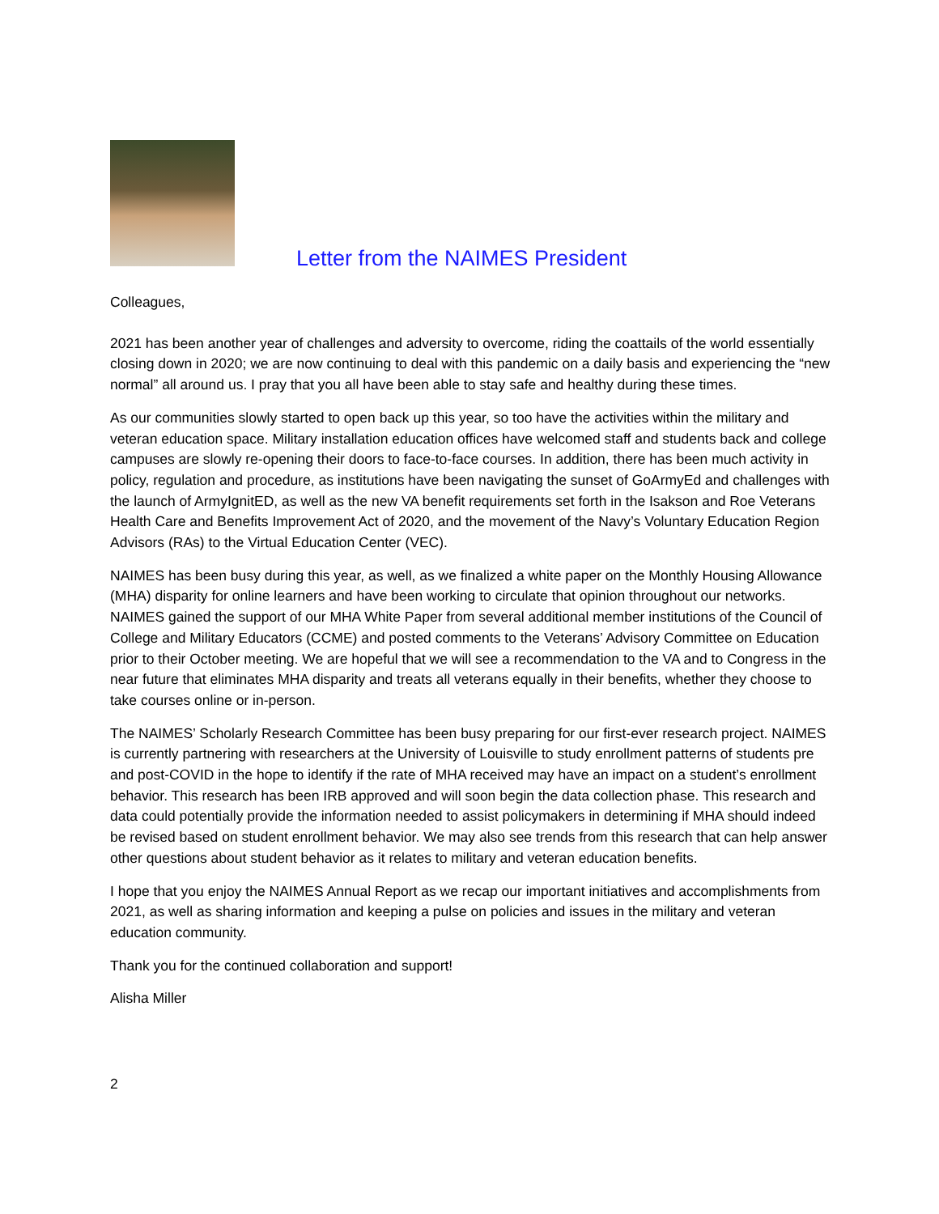Letter from the NAIMES President
Colleagues,
2021 has been another year of challenges and adversity to overcome, riding the coattails of the world essentially closing down in 2020; we are now continuing to deal with this pandemic on a daily basis and experiencing the “new normal” all around us. I pray that you all have been able to stay safe and healthy during these times.
As our communities slowly started to open back up this year, so too have the activities within the military and veteran education space. Military installation education offices have welcomed staff and students back and college campuses are slowly re-opening their doors to face-to-face courses. In addition, there has been much activity in policy, regulation and procedure, as institutions have been navigating the sunset of GoArmyEd and challenges with the launch of ArmyIgnitED, as well as the new VA benefit requirements set forth in the Isakson and Roe Veterans Health Care and Benefits Improvement Act of 2020, and the movement of the Navy’s Voluntary Education Region Advisors (RAs) to the Virtual Education Center (VEC).
NAIMES has been busy during this year, as well, as we finalized a white paper on the Monthly Housing Allowance (MHA) disparity for online learners and have been working to circulate that opinion throughout our networks. NAIMES gained the support of our MHA White Paper from several additional member institutions of the Council of College and Military Educators (CCME) and posted comments to the Veterans’ Advisory Committee on Education prior to their October meeting. We are hopeful that we will see a recommendation to the VA and to Congress in the near future that eliminates MHA disparity and treats all veterans equally in their benefits, whether they choose to take courses online or in-person.
The NAIMES’ Scholarly Research Committee has been busy preparing for our first-ever research project. NAIMES is currently partnering with researchers at the University of Louisville to study enrollment patterns of students pre and post-COVID in the hope to identify if the rate of MHA received may have an impact on a student’s enrollment behavior. This research has been IRB approved and will soon begin the data collection phase. This research and data could potentially provide the information needed to assist policymakers in determining if MHA should indeed be revised based on student enrollment behavior. We may also see trends from this research that can help answer other questions about student behavior as it relates to military and veteran education benefits.
I hope that you enjoy the NAIMES Annual Report as we recap our important initiatives and accomplishments from 2021, as well as sharing information and keeping a pulse on policies and issues in the military and veteran education community.
Thank you for the continued collaboration and support!
Alisha Miller
2